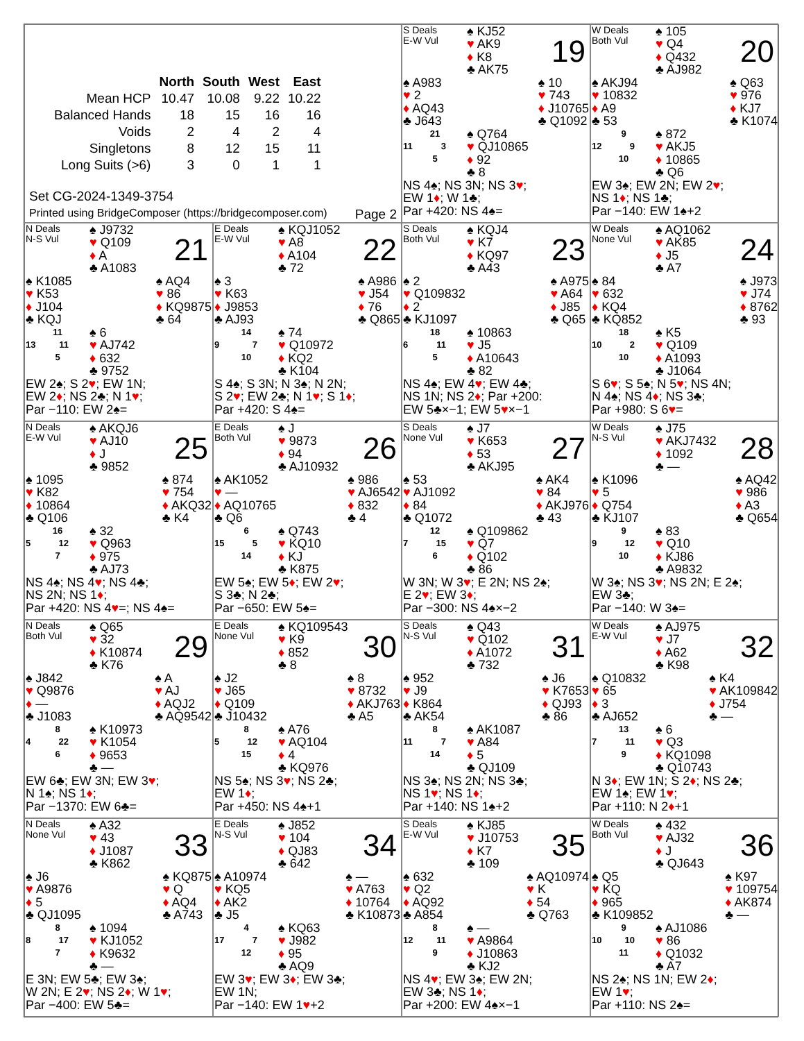| | North | South | West | East |
| --- | --- | --- | --- | --- |
| Mean HCP | 10.47 | 10.08 | 9.22 | 10.22 |
| Balanced Hands | 18 | 15 | 16 | 16 |
| Voids | 2 | 4 | 2 | 4 |
| Singletons | 8 | 12 | 15 | 11 |
| Long Suits (>6) | 3 | 0 | 1 | 1 |
Set CG-2024-1349-3754
Printed using BridgeComposer (https://bridgecomposer.com) Page 2
S Deals
E-W Vul
♠ KJ52
♥ AK9
♦ K8
♣ AK75
19
♠ A983
♥ 2
♦ AQ43
♣ J643
♠ 10
♥ 743
♦ J10765
♣ Q1092
21
11 3
5
♠ Q764
♥ QJ10865
♦ 92
♣ 8
NS 4♠; NS 3N; NS 3♥;
EW 1♦; W 1♣;
Par +420: NS 4♠=
W Deals
Both Vul
♠ 105
♥ Q4
♦ Q432
♣ AJ982
20
♠ AKJ94
♥ 10832
♦ A9
♣ 53
♠ Q63
♥ 976
♦ KJ7
♣ K1074
9
12 9
10
♠ 872
♥ AKJ5
♦ 10865
♣ Q6
EW 3♠; EW 2N; EW 2♥;
NS 1♦; NS 1♣;
Par −140: EW 1♠+2
N Deals
N-S Vul
♠ J9732
♥ Q109
♦ A
♣ A1083
21
♠ K1085
♥ K53
♦ J104
♣ KQJ
♠ AQ4
♥ 86
♦ KQ9875
♣ 64
11
13 11
5
♠ 6
♥ AJ742
♦ 632
♣ 9752
EW 2♠; S 2♥; EW 1N;
EW 2♦; NS 2♣; N 1♥;
Par −110: EW 2♠=
E Deals
E-W Vul
♠ KQJ1052
♥ A8
♦ A104
♣ 72
22
♠ 3
♥ K63
♦ J9853
♣ AJ93
♠ A986
♥ J54
♦ 76
♣ Q865
14
9 7
10
♠ 74
♥ Q10972
♦ KQ2
♣ K104
S 4♠; S 3N; N 3♠; N 2N;
S 2♥; EW 2♣; N 1♥; S 1♦;
Par +420: S 4♠=
S Deals
Both Vul
♠ KQJ4
♥ K7
♦ KQ97
♣ A43
23
♠ 2
♥ Q109832
♦ 2
♣ KJ1097
♠ A975
♥ A64
♦ J85
♣ Q65
18
6 11
5
♠ 10863
♥ J5
♦ A10643
♣ 82
NS 4♠; EW 4♥; EW 4♣;
NS 1N; NS 2♦; Par +200:
EW 5♣×−1; EW 5♥×−1
W Deals
None Vul
♠ AQ1062
♥ AK85
♦ J5
♣ A7
24
♠ 84
♥ 632
♦ KQ4
♣ KQ852
♠ J973
♥ J74
♦ 8762
♣ 93
18
10 2
10
♠ K5
♥ Q109
♦ A1093
♣ J1064
S 6♥; S 5♠; N 5♥; NS 4N;
N 4♠; NS 4♦; NS 3♣;
Par +980: S 6♥=
N Deals
E-W Vul
♠ AKQJ6
♥ AJ10
♦ J
♣ 9852
25
♠ 1095
♥ K82
♦ 10864
♣ Q106
♠ 874
♥ 754
♦ AKQ32
♣ K4
16
5 12
7
♠ 32
♥ Q963
♦ 975
♣ AJ73
NS 4♠; NS 4♥; NS 4♣;
NS 2N; NS 1♦;
Par +420: NS 4♥=; NS 4♠=
E Deals
Both Vul
♠ J
♥ 9873
♦ 94
♣ AJ10932
26
♠ AK1052
♥ —
♦ AQ10765
♣ Q6
♠ 986
♥ AJ6542
♦ 832
♣ 4
6
15 5
14
♠ Q743
♥ KQ10
♦ KJ
♣ K875
EW 5♠; EW 5♦; EW 2♥;
S 3♣; N 2♣;
Par −650: EW 5♠=
S Deals
None Vul
♠ J7
♥ K653
♦ 53
♣ AKJ95
27
♠ 53
♥ AJ1092
♦ 84
♣ Q1072
♠ AK4
♥ 84
♦ AKJ976
♣ 43
12
7 15
6
♠ Q109862
♥ Q7
♦ Q102
♣ 86
W 3N; W 3♥; E 2N; NS 2♠;
E 2♥; EW 3♦;
Par −300: NS 4♠×−2
W Deals
N-S Vul
♠ J75
♥ AKJ7432
♦ 1092
♣ —
28
♠ K1096
♥ 5
♦ Q754
♣ KJ107
♠ AQ42
♥ 986
♦ A3
♣ Q654
9
9 12
10
♠ 83
♥ Q10
♦ KJ86
♣ A9832
W 3♠; NS 3♥; NS 2N; E 2♠;
EW 3♣;
Par −140: W 3♠=
N Deals
Both Vul
♠ Q65
♥ 32
♦ K10874
♣ K76
29
♠ J842
♥ Q9876
♦ —
♣ J1083
♠ A
♥ AJ
♦ AQJ2
♣ AQ9542
8
4 22
6
♠ K10973
♥ K1054
♦ 9653
♣ —
EW 6♣; EW 3N; EW 3♥;
N 1♠; NS 1♦;
Par −1370: EW 6♣=
E Deals
None Vul
♠ KQ109543
♥ K9
♦ 852
♣ 8
30
♠ J2
♥ J65
♦ Q109
♣ J10432
♠ 8
♥ 8732
♦ AKJ763
♣ A5
8
5 12
15
♠ A76
♥ AQ104
♦ 4
♣ KQ976
NS 5♠; NS 3♥; NS 2♣;
EW 1♦;
Par +450: NS 4♠+1
S Deals
N-S Vul
♠ Q43
♥ Q102
♦ A1072
♣ 732
31
♠ 952
♥ J9
♦ K864
♣ AK54
♠ J6
♥ K7653
♦ QJ93
♣ 86
8
11 7
14
♠ AK1087
♥ A84
♦ 5
♣ QJ109
NS 3♠; NS 2N; NS 3♣;
NS 1♥; NS 1♦;
Par +140: NS 1♠+2
W Deals
E-W Vul
♠ AJ975
♥ J7
♦ A62
♣ K98
32
♠ Q10832
♥ 65
♦ 3
♣ AJ652
♠ K4
♥ AK109842
♦ J754
♣ —
13
7 11
9
♠ 6
♥ Q3
♦ KQ1098
♣ Q10743
N 3♦; EW 1N; S 2♦; NS 2♣;
EW 1♠; EW 1♥;
Par +110: N 2♦+1
N Deals
None Vul
♠ A32
♥ 43
♦ J1087
♣ K862
33
♠ J6
♥ A9876
♦ 5
♣ QJ1095
♠ KQ875
♥ Q
♦ AQ4
♣ A743
8
8 17
7
♠ 1094
♥ KJ1052
♦ K9632
♣ —
E 3N; EW 5♣; EW 3♠;
W 2N; E 2♥; NS 2♦; W 1♥;
Par −400: EW 5♣=
E Deals
N-S Vul
♠ J852
♥ 104
♦ QJ83
♣ 642
34
♠ A10974
♥ KQ5
♦ AK2
♣ J5
♠ —
♥ A763
♦ 10764
♣ K10873
4
17 7
12
♠ KQ63
♥ J982
♦ 95
♣ AQ9
EW 3♥; EW 3♦; EW 3♣;
EW 1N;
Par −140: EW 1♥+2
S Deals
E-W Vul
♠ KJ85
♥ J10753
♦ K7
♣ 109
35
♠ 632
♥ Q2
♦ AQ92
♣ A854
♠ AQ10974
♥ K
♦ 54
♣ Q763
8
12 11
9
♠ —
♥ A9864
♦ J10863
♣ KJ2
NS 4♥; EW 3♠; EW 2N;
EW 3♣; NS 1♦;
Par +200: EW 4♠×−1
W Deals
Both Vul
♠ 432
♥ AJ32
♦ J
♣ QJ643
36
♠ Q5
♥ KQ
♦ 965
♣ K109852
♠ K97
♥ 109754
♦ AK874
♣ —
9
10 10
11
♠ AJ1086
♥ 86
♦ Q1032
♣ A7
NS 2♠; NS 1N; EW 2♦;
EW 1♥;
Par +110: NS 2♠=